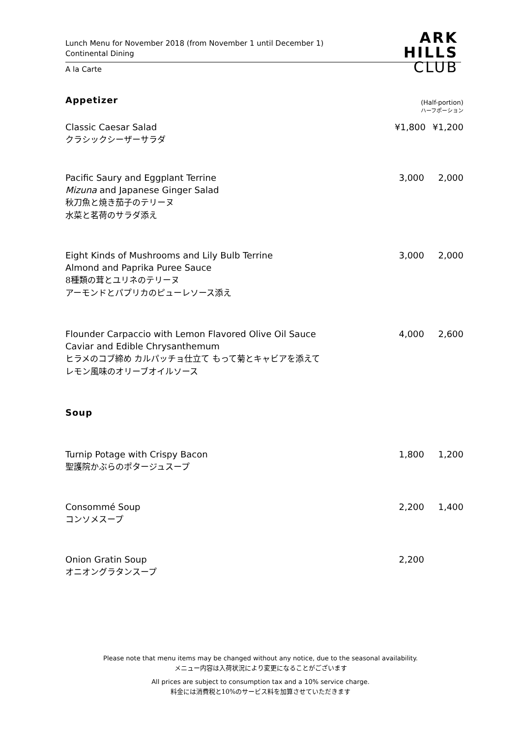Lunch Menu for November 2018 (from November 1 until December 1)
Continental Dining
ARK
HILLS
CLUB
A la Carte
Appetizer
(Half-portion)
ハーフポーション
Classic Caesar Salad
クラシックシーザーサラダ
¥1,800
¥1,200
Pacific Saury and Eggplant Terrine
Mizuna and Japanese Ginger Salad
秋刀魚と焼き茄子のテリーヌ
水菜と茗荷のサラダ添え
3,000 2,000
Eight Kinds of Mushrooms and Lily Bulb Terrine
Almond and Paprika Puree Sauce
8種類の茸とユリネのテリーヌ
アーモンドとパプリカのピューレソース添え
3,000 2,000
Flounder Carpaccio with Lemon Flavored Olive Oil Sauce
Caviar and Edible Chrysanthemum
ヒラメのコブ締め カルパッチョ仕立て もって菊とキャビアを添えて
レモン風味のオリーブオイルソース
4,000 2,600
Soup
Turnip Potage with Crispy Bacon
聖護院かぶらのポタージュスープ
1,800 1,200
Consommé Soup
コンソメスープ
2,200 1,400
Onion Gratin Soup
オニオングラタンスープ
2,200
Please note that menu items may be changed without any notice, due to the seasonal availability.
メニュー内容は入荷状況により変更になることがございます
All prices are subject to consumption tax and a 10% service charge.
料金には消費税と10%のサービス料を加算させていただきます